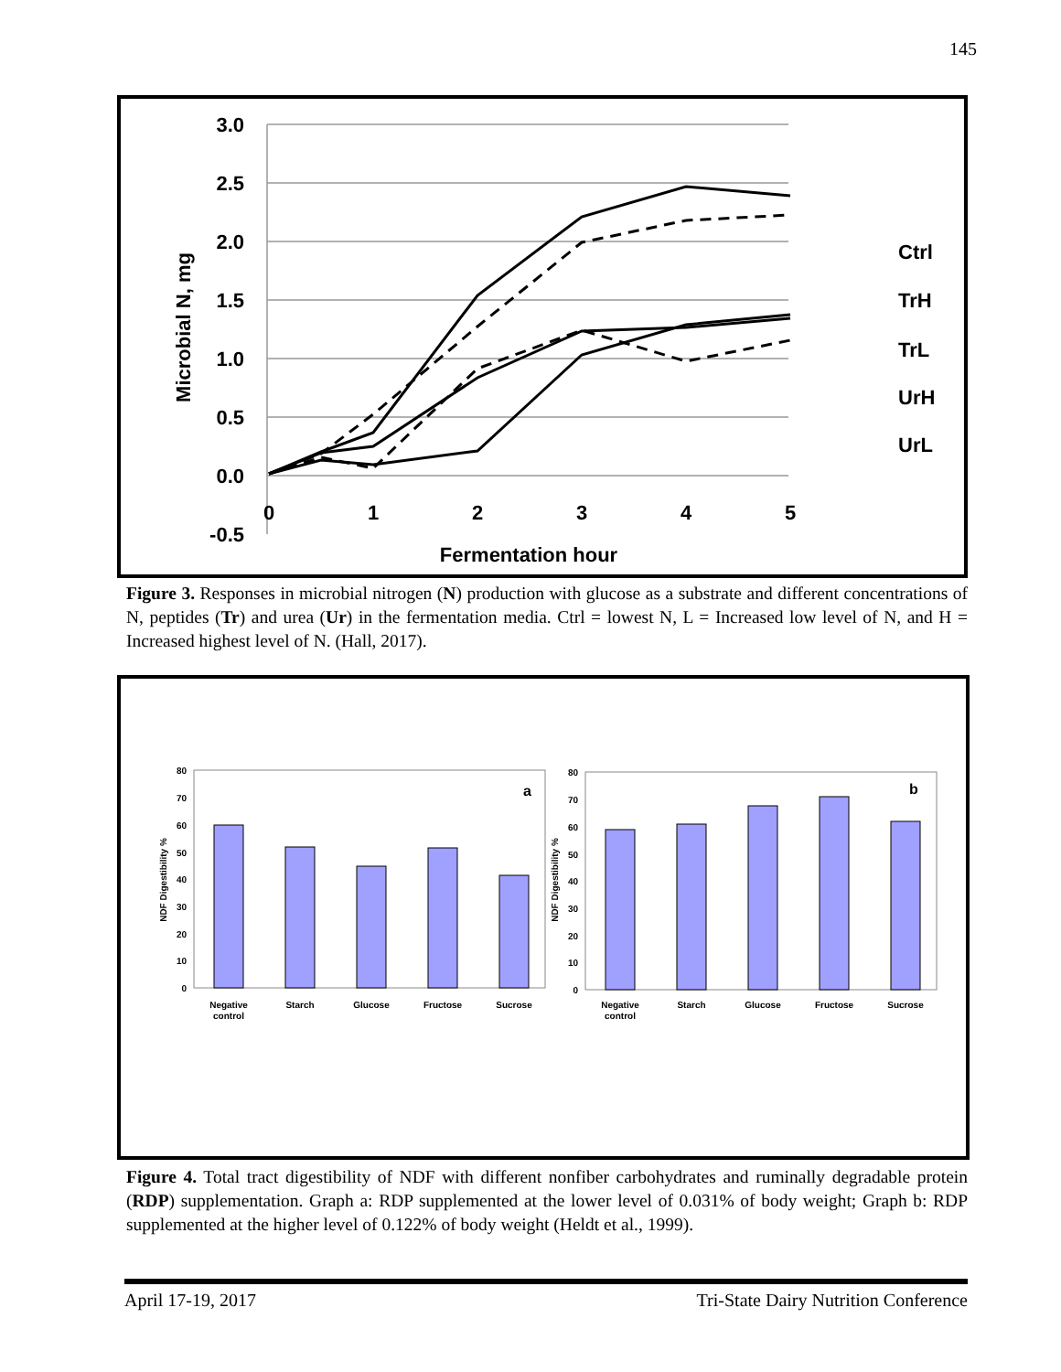145
3.0
2.5
2.0
1.5
1.0
0.5
0.0
-0.5
0
1
2
3
4
5
Fermentation hour
Microbial N, mg
Ctrl
TrH
TrL
UrH
UrL
Figure 3. Responses in microbial nitrogen (N) production with glucose as a substrate and different concentrations of N, peptides (Tr) and urea (Ur) in the fermentation media. Ctrl = lowest N, L = Increased low level of N, and H = Increased highest level of N. (Hall, 2017).
80
70
60
50
40
30
20
10
0
a
NDF Digestibility %
Negative
control
Starch
Glucose
Fructose
Sucrose
80
70
60
50
40
30
20
10
0
b
NDF Digestibility %
Negative
control
Starch
Glucose
Fructose
Sucrose
Figure 4. Total tract digestibility of NDF with different nonfiber carbohydrates and ruminally degradable protein (RDP) supplementation. Graph a: RDP supplemented at the lower level of 0.031% of body weight; Graph b: RDP supplemented at the higher level of 0.122% of body weight (Heldt et al., 1999).
April 17-19, 2017 Tri-State Dairy Nutrition Conference